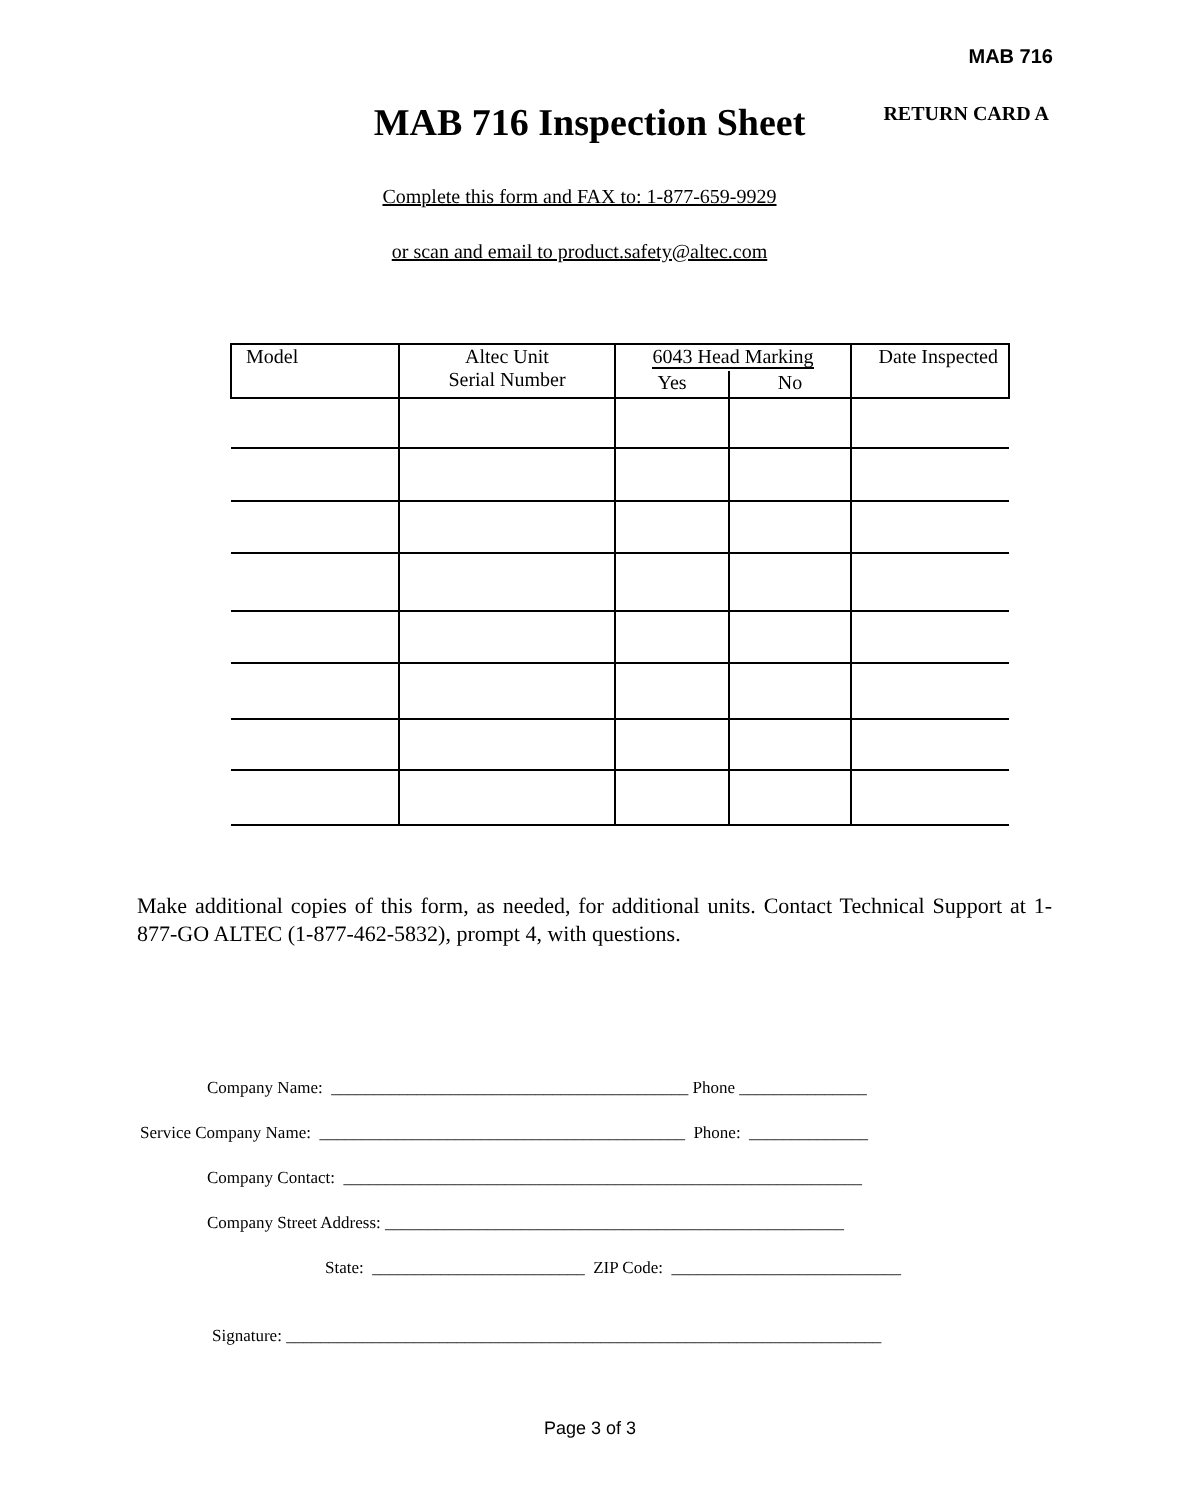MAB 716
MAB 716 Inspection Sheet
RETURN CARD A
Complete this form and FAX to: 1-877-659-9929
or scan and email to product.safety@altec.com
| Model | Altec Unit Serial Number | 6043 Head Marking | | Date Inspected |
| --- | --- | --- | --- | --- |
| | | Yes | No | |
Make additional copies of this form, as needed, for additional units. Contact Technical Support at 1-877-GO ALTEC (1-877-462-5832), prompt 4, with questions.
Company Name: __________________________________________ Phone _______________
Service Company Name: ___________________________________________ Phone: ______________
Company Contact: _____________________________________________________________
Company Street Address: ______________________________________________________
State: _________________________ ZIP Code: ___________________________
Signature: ______________________________________________________________________
Page 3 of 3